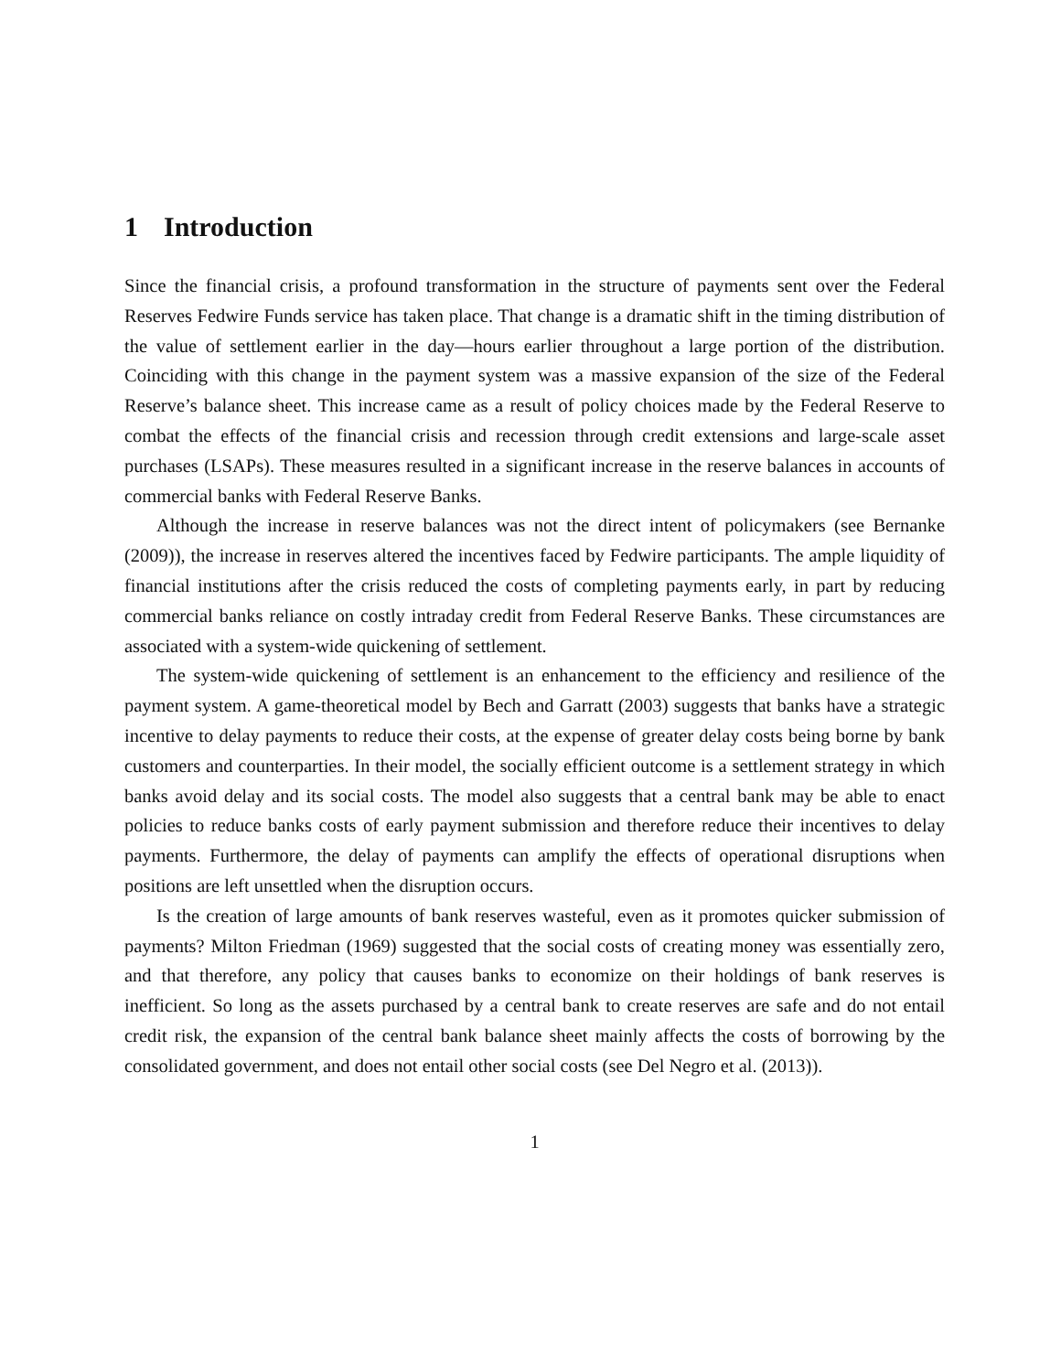1 Introduction
Since the financial crisis, a profound transformation in the structure of payments sent over the Federal Reserves Fedwire Funds service has taken place. That change is a dramatic shift in the timing distribution of the value of settlement earlier in the day—hours earlier throughout a large portion of the distribution. Coinciding with this change in the payment system was a massive expansion of the size of the Federal Reserve’s balance sheet. This increase came as a result of policy choices made by the Federal Reserve to combat the effects of the financial crisis and recession through credit extensions and large-scale asset purchases (LSAPs). These measures resulted in a significant increase in the reserve balances in accounts of commercial banks with Federal Reserve Banks.
Although the increase in reserve balances was not the direct intent of policymakers (see Bernanke (2009)), the increase in reserves altered the incentives faced by Fedwire participants. The ample liquidity of financial institutions after the crisis reduced the costs of completing payments early, in part by reducing commercial banks reliance on costly intraday credit from Federal Reserve Banks. These circumstances are associated with a system-wide quickening of settlement.
The system-wide quickening of settlement is an enhancement to the efficiency and resilience of the payment system. A game-theoretical model by Bech and Garratt (2003) suggests that banks have a strategic incentive to delay payments to reduce their costs, at the expense of greater delay costs being borne by bank customers and counterparties. In their model, the socially efficient outcome is a settlement strategy in which banks avoid delay and its social costs. The model also suggests that a central bank may be able to enact policies to reduce banks costs of early payment submission and therefore reduce their incentives to delay payments. Furthermore, the delay of payments can amplify the effects of operational disruptions when positions are left unsettled when the disruption occurs.
Is the creation of large amounts of bank reserves wasteful, even as it promotes quicker submission of payments? Milton Friedman (1969) suggested that the social costs of creating money was essentially zero, and that therefore, any policy that causes banks to economize on their holdings of bank reserves is inefficient. So long as the assets purchased by a central bank to create reserves are safe and do not entail credit risk, the expansion of the central bank balance sheet mainly affects the costs of borrowing by the consolidated government, and does not entail other social costs (see Del Negro et al. (2013)).
1